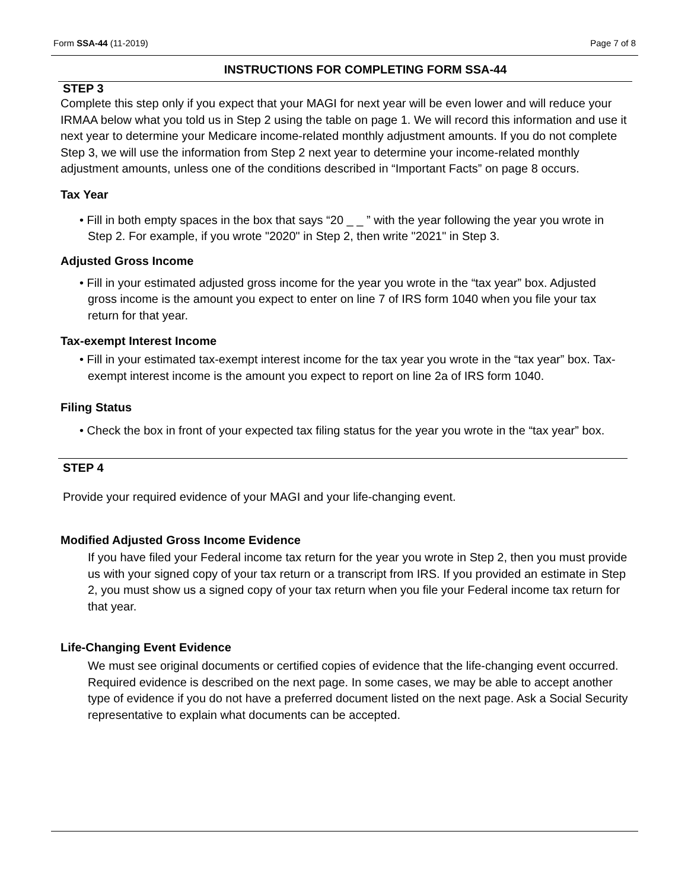Form SSA-44 (11-2019) Page 7 of 8
INSTRUCTIONS FOR COMPLETING FORM SSA-44
STEP 3
Complete this step only if you expect that your MAGI for next year will be even lower and will reduce your IRMAA below what you told us in Step 2 using the table on page 1. We will record this information and use it next year to determine your Medicare income-related monthly adjustment amounts. If you do not complete Step 3, we will use the information from Step 2 next year to determine your income-related monthly adjustment amounts, unless one of the conditions described in “Important Facts” on page 8 occurs.
Tax Year
• Fill in both empty spaces in the box that says “20 _ _ ” with the year following the year you wrote in Step 2. For example, if you wrote "2020" in Step 2, then write "2021" in Step 3.
Adjusted Gross Income
• Fill in your estimated adjusted gross income for the year you wrote in the “tax year” box. Adjusted gross income is the amount you expect to enter on line 7 of IRS form 1040 when you file your tax return for that year.
Tax-exempt Interest Income
• Fill in your estimated tax-exempt interest income for the tax year you wrote in the “tax year” box. Tax-exempt interest income is the amount you expect to report on line 2a of IRS form 1040.
Filing Status
• Check the box in front of your expected tax filing status for the year you wrote in the “tax year” box.
STEP 4
Provide your required evidence of your MAGI and your life-changing event.
Modified Adjusted Gross Income Evidence
If you have filed your Federal income tax return for the year you wrote in Step 2, then you must provide us with your signed copy of your tax return or a transcript from IRS. If you provided an estimate in Step 2, you must show us a signed copy of your tax return when you file your Federal income tax return for that year.
Life-Changing Event Evidence
We must see original documents or certified copies of evidence that the life-changing event occurred. Required evidence is described on the next page. In some cases, we may be able to accept another type of evidence if you do not have a preferred document listed on the next page. Ask a Social Security representative to explain what documents can be accepted.